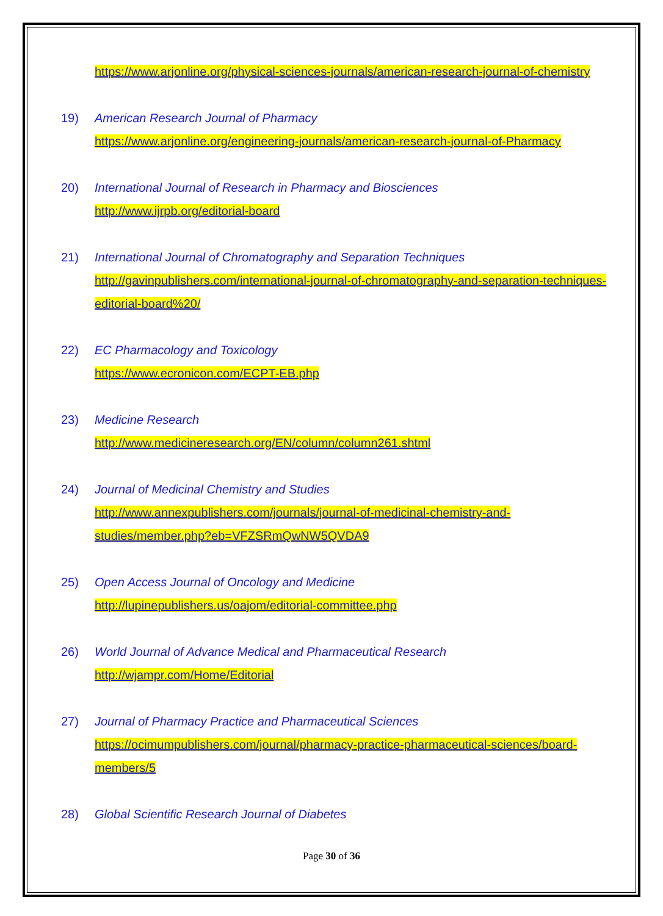https://www.arjonline.org/physical-sciences-journals/american-research-journal-of-chemistry
19) American Research Journal of Pharmacy
https://www.arjonline.org/engineering-journals/american-research-journal-of-Pharmacy
20) International Journal of Research in Pharmacy and Biosciences
http://www.ijrpb.org/editorial-board
21) International Journal of Chromatography and Separation Techniques
http://gavinpublishers.com/international-journal-of-chromatography-and-separation-techniques-editorial-board%20/
22) EC Pharmacology and Toxicology
https://www.ecronicon.com/ECPT-EB.php
23) Medicine Research
http://www.medicineresearch.org/EN/column/column261.shtml
24) Journal of Medicinal Chemistry and Studies
http://www.annexpublishers.com/journals/journal-of-medicinal-chemistry-and-studies/member.php?eb=VFZSRmQwNW5QVDA9
25) Open Access Journal of Oncology and Medicine
http://lupinepublishers.us/oajom/editorial-committee.php
26) World Journal of Advance Medical and Pharmaceutical Research
http://wjampr.com/Home/Editorial
27) Journal of Pharmacy Practice and Pharmaceutical Sciences
https://ocimumpublishers.com/journal/pharmacy-practice-pharmaceutical-sciences/board-members/5
28) Global Scientific Research Journal of Diabetes
Page 30 of 36